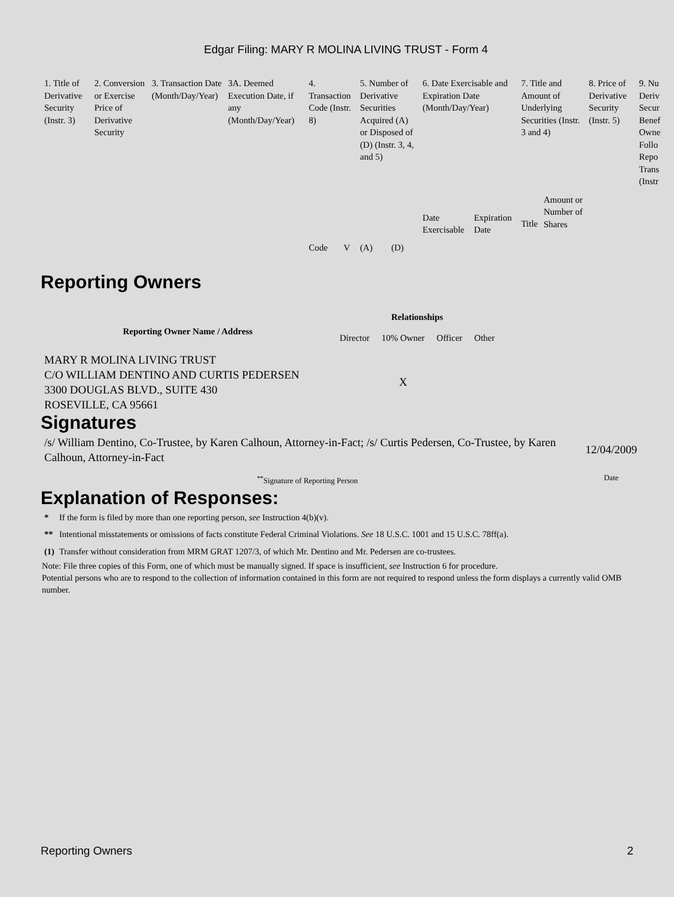Edgar Filing: MARY R MOLINA LIVING TRUST - Form 4
| 1. Title of Derivative Security (Instr. 3) | 2. Conversion or Exercise Price of Derivative Security | 3. Transaction Date (Month/Day/Year) | 3A. Deemed Execution Date, if any (Month/Day/Year) | 4. Transaction Code (Instr. 8) | | 5. Number of Derivative Securities Acquired (A) or Disposed of (D) (Instr. 3, 4, and 5) | | 6. Date Exercisable and Expiration Date (Month/Day/Year) | | 7. Title and Amount of Underlying Securities (Instr. 3 and 4) | | 8. Price of Derivative Security (Instr. 5) | 9. Nu Deriv Secur Benef Owne Follo Repo Trans (Instr |
| | | | | Code | V | (A) | (D) | Date Exercisable | Expiration Date | Title | Amount or Number of Shares | | |
Reporting Owners
| Reporting Owner Name / Address | Relationships | | | |
| --- | --- | --- | --- | --- |
| | Director | 10% Owner | Officer | Other |
| MARY R MOLINA LIVING TRUST C/O WILLIAM DENTINO AND CURTIS PEDERSEN 3300 DOUGLAS BLVD., SUITE 430 ROSEVILLE, CA 95661 | | X | | |
Signatures
| /s/ William Dentino, Co-Trustee, by Karen Calhoun, Attorney-in-Fact; /s/ Curtis Pedersen, Co-Trustee, by Karen Calhoun, Attorney-in-Fact | 12/04/2009 |
| <sup>**</sup> Signature of Reporting Person | Date |
Explanation of Responses:
| * | If the form is filed by more than one reporting person, see Instruction 4(b)(v). |
| ** | Intentional misstatements or omissions of facts constitute Federal Criminal Violations. See 18 U.S.C. 1001 and 15 U.S.C. 78ff(a). |
| (1) | Transfer without consideration from MRM GRAT 1207/3, of which Mr. Dentino and Mr. Pedersen are co-trustees. |
Note: File three copies of this Form, one of which must be manually signed. If space is insufficient, see Instruction 6 for procedure.
Potential persons who are to respond to the collection of information contained in this form are not required to respond unless the form displays a currently valid OMB number.
Reporting Owners 2